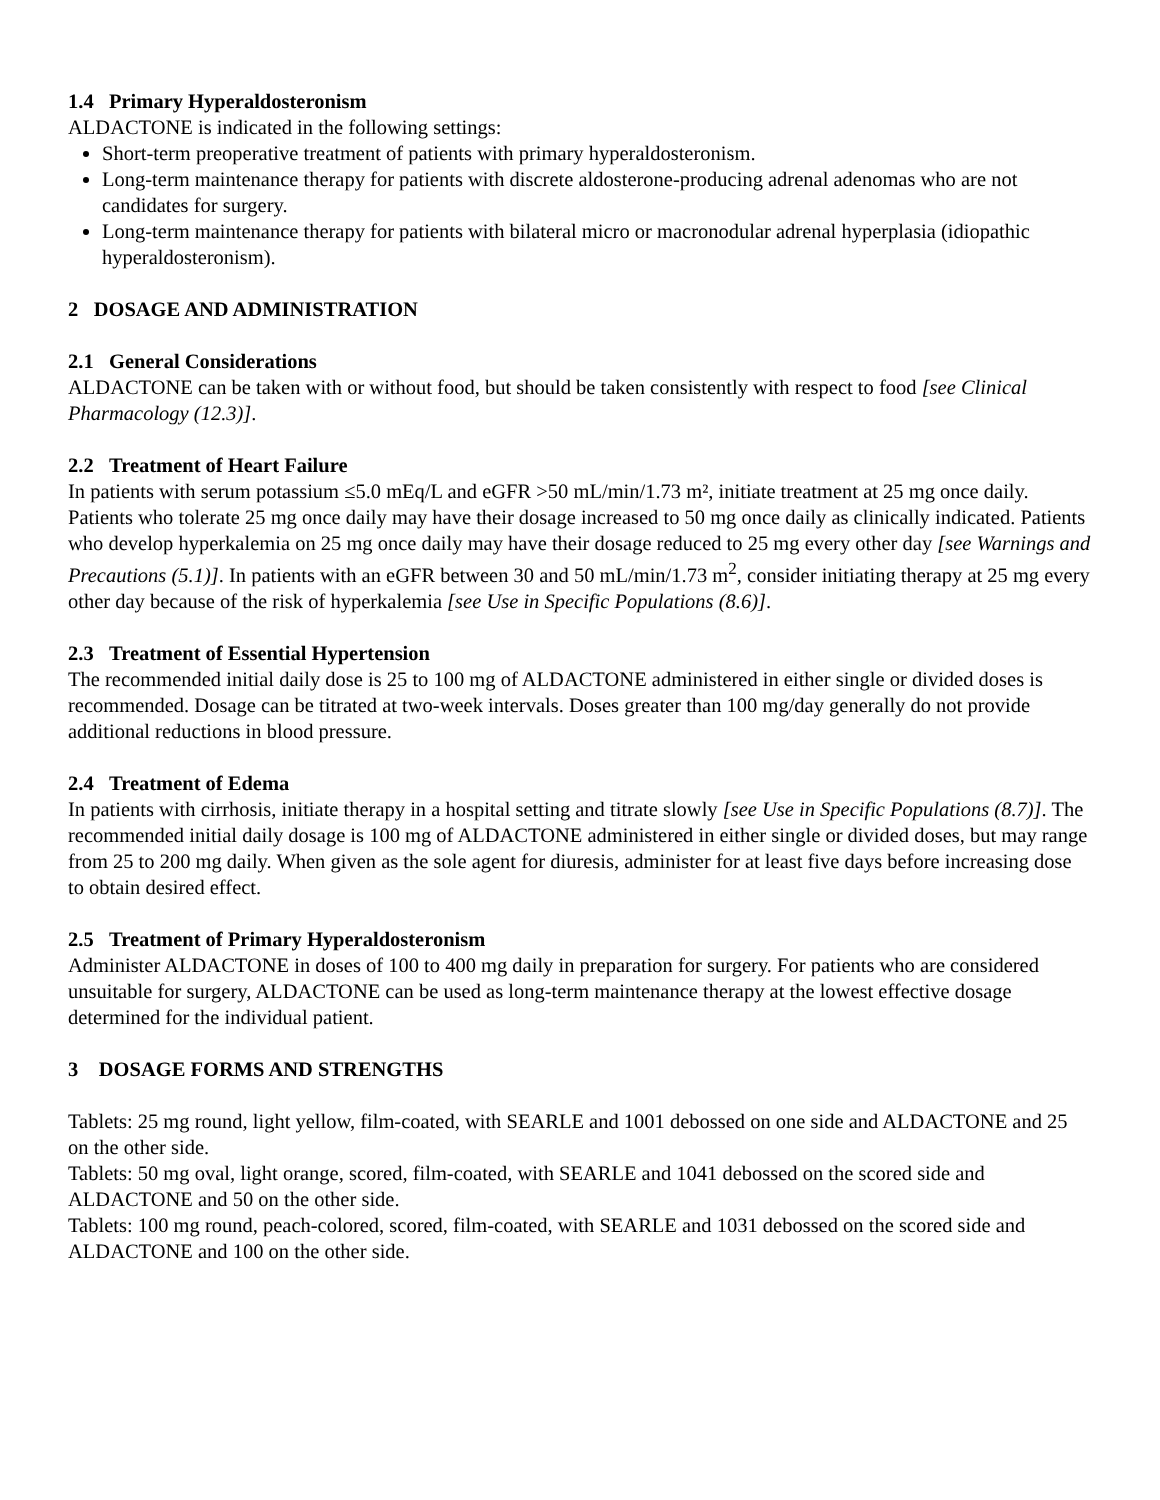1.4 Primary Hyperaldosteronism
ALDACTONE is indicated in the following settings:
Short-term preoperative treatment of patients with primary hyperaldosteronism.
Long-term maintenance therapy for patients with discrete aldosterone-producing adrenal adenomas who are not candidates for surgery.
Long-term maintenance therapy for patients with bilateral micro or macronodular adrenal hyperplasia (idiopathic hyperaldosteronism).
2 DOSAGE AND ADMINISTRATION
2.1 General Considerations
ALDACTONE can be taken with or without food, but should be taken consistently with respect to food [see Clinical Pharmacology (12.3)].
2.2 Treatment of Heart Failure
In patients with serum potassium ≤5.0 mEq/L and eGFR >50 mL/min/1.73 m², initiate treatment at 25 mg once daily. Patients who tolerate 25 mg once daily may have their dosage increased to 50 mg once daily as clinically indicated. Patients who develop hyperkalemia on 25 mg once daily may have their dosage reduced to 25 mg every other day [see Warnings and Precautions (5.1)]. In patients with an eGFR between 30 and 50 mL/min/1.73 m<sup>2</sup>, consider initiating therapy at 25 mg every other day because of the risk of hyperkalemia [see Use in Specific Populations (8.6)].
2.3 Treatment of Essential Hypertension
The recommended initial daily dose is 25 to 100 mg of ALDACTONE administered in either single or divided doses is recommended. Dosage can be titrated at two-week intervals. Doses greater than 100 mg/day generally do not provide additional reductions in blood pressure.
2.4 Treatment of Edema
In patients with cirrhosis, initiate therapy in a hospital setting and titrate slowly [see Use in Specific Populations (8.7)]. The recommended initial daily dosage is 100 mg of ALDACTONE administered in either single or divided doses, but may range from 25 to 200 mg daily. When given as the sole agent for diuresis, administer for at least five days before increasing dose to obtain desired effect.
2.5 Treatment of Primary Hyperaldosteronism
Administer ALDACTONE in doses of 100 to 400 mg daily in preparation for surgery. For patients who are considered unsuitable for surgery, ALDACTONE can be used as long-term maintenance therapy at the lowest effective dosage determined for the individual patient.
3 DOSAGE FORMS AND STRENGTHS
Tablets: 25 mg round, light yellow, film-coated, with SEARLE and 1001 debossed on one side and ALDACTONE and 25 on the other side.
Tablets: 50 mg oval, light orange, scored, film-coated, with SEARLE and 1041 debossed on the scored side and ALDACTONE and 50 on the other side.
Tablets: 100 mg round, peach-colored, scored, film-coated, with SEARLE and 1031 debossed on the scored side and ALDACTONE and 100 on the other side.